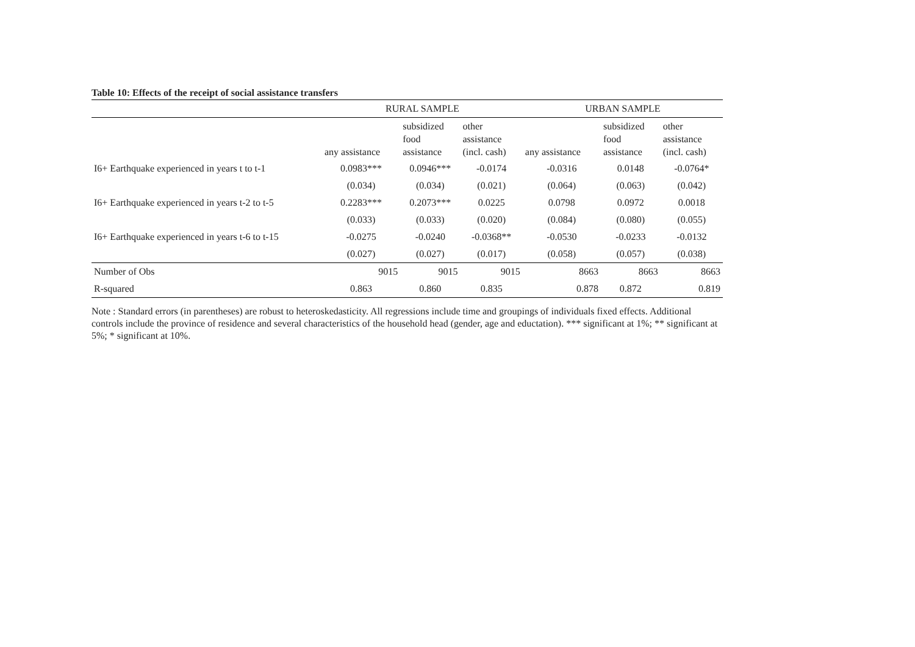Table 10: Effects of the receipt of social assistance transfers
| | RURAL SAMPLE | | | URBAN SAMPLE | | |
| | any assistance | subsidized food assistance | other assistance (incl. cash) | any assistance | subsidized food assistance | other assistance (incl. cash) |
| I6+ Earthquake experienced in years t to t-1 | 0.0983*** | 0.0946*** | -0.0174 | -0.0316 | 0.0148 | -0.0764* |
| | (0.034) | (0.034) | (0.021) | (0.064) | (0.063) | (0.042) |
| I6+ Earthquake experienced in years t-2 to t-5 | 0.2283*** | 0.2073*** | 0.0225 | 0.0798 | 0.0972 | 0.0018 |
| | (0.033) | (0.033) | (0.020) | (0.084) | (0.080) | (0.055) |
| I6+ Earthquake experienced in years t-6 to t-15 | -0.0275 | -0.0240 | -0.0368** | -0.0530 | -0.0233 | -0.0132 |
| | (0.027) | (0.027) | (0.017) | (0.058) | (0.057) | (0.038) |
| Number of Obs | 9015 | 9015 | 9015 | 8663 | 8663 | 8663 |
| R-squared | 0.863 | 0.860 | 0.835 | 0.878 | 0.872 | 0.819 |
Note : Standard errors (in parentheses) are robust to heteroskedasticity. All regressions include time and groupings of individuals fixed effects. Additional controls include the province of residence and several characteristics of the household head (gender, age and eductation). *** significant at 1%; ** significant at 5%; * significant at 10%.